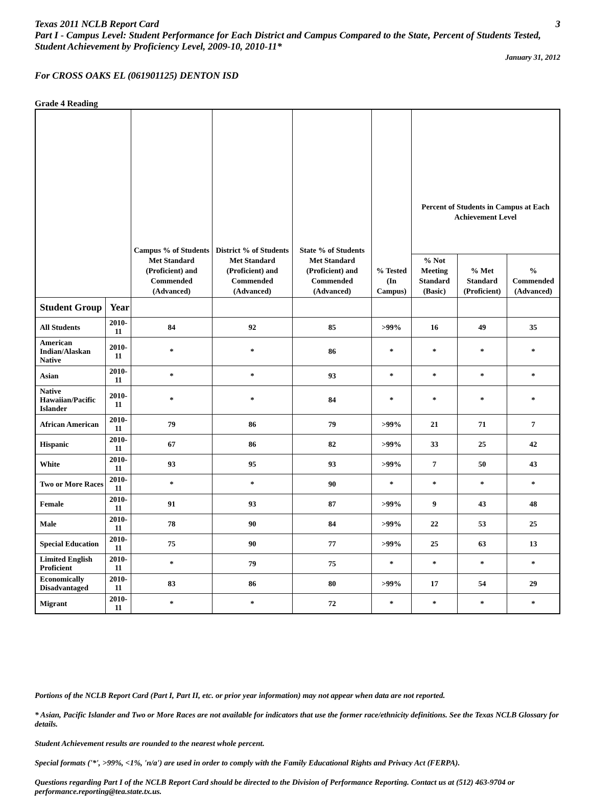Texas 2011 NCLB Report Card 3
Part I - Campus Level: Student Performance for Each District and Campus Compared to the State, Percent of Students Tested, Student Achievement by Proficiency Level, 2009-10, 2010-11*
January 31, 2012
For CROSS OAKS EL (061901125) DENTON ISD
Grade 4 Reading
| | | Campus % of Students Met Standard (Proficient) and Commended (Advanced) | District % of Students Met Standard (Proficient) and Commended (Advanced) | State % of Students Met Standard (Proficient) and Commended (Advanced) | % Tested (In Campus) | Percent of Students in Campus at Each Achievement Level | | |
| --- | --- | --- | --- | --- | --- | --- | --- | --- |
| | | | | | | % Not Meeting Standard (Basic) | % Met Standard (Proficient) | % Commended (Advanced) |
| Student Group | Year | | | | | | | |
| All Students | 2010-11 | 84 | 92 | 85 | >99% | 16 | 49 | 35 |
| American Indian/Alaskan Native | 2010-11 | * | * | 86 | * | * | * | * |
| Asian | 2010-11 | * | * | 93 | * | * | * | * |
| Native Hawaiian/Pacific Islander | 2010-11 | * | * | 84 | * | * | * | * |
| African American | 2010-11 | 79 | 86 | 79 | >99% | 21 | 71 | 7 |
| Hispanic | 2010-11 | 67 | 86 | 82 | >99% | 33 | 25 | 42 |
| White | 2010-11 | 93 | 95 | 93 | >99% | 7 | 50 | 43 |
| Two or More Races | 2010-11 | * | * | 90 | * | * | * | * |
| Female | 2010-11 | 91 | 93 | 87 | >99% | 9 | 43 | 48 |
| Male | 2010-11 | 78 | 90 | 84 | >99% | 22 | 53 | 25 |
| Special Education | 2010-11 | 75 | 90 | 77 | >99% | 25 | 63 | 13 |
| Limited English Proficient | 2010-11 | * | 79 | 75 | * | * | * | * |
| Economically Disadvantaged | 2010-11 | 83 | 86 | 80 | >99% | 17 | 54 | 29 |
| Migrant | 2010-11 | * | * | 72 | * | * | * | * |
Portions of the NCLB Report Card (Part I, Part II, etc. or prior year information) may not appear when data are not reported.
* Asian, Pacific Islander and Two or More Races are not available for indicators that use the former race/ethnicity definitions. See the Texas NCLB Glossary for details.
Student Achievement results are rounded to the nearest whole percent.
Special formats ('*', >99%, <1%, 'n/a') are used in order to comply with the Family Educational Rights and Privacy Act (FERPA).
Questions regarding Part I of the NCLB Report Card should be directed to the Division of Performance Reporting. Contact us at (512) 463-9704 or performance.reporting@tea.state.tx.us.